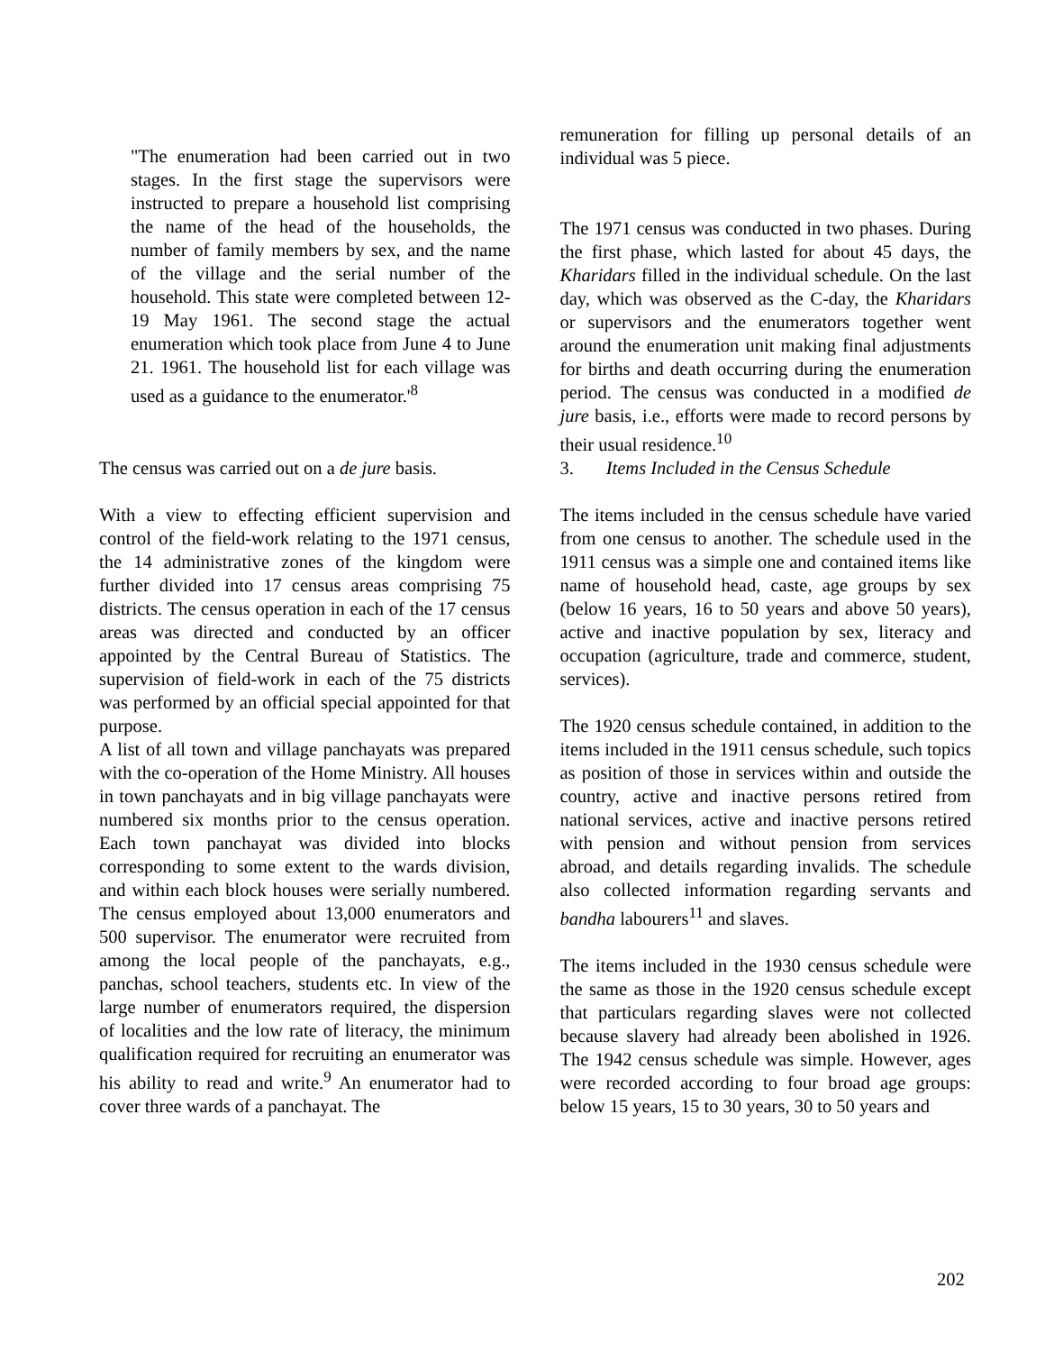"The enumeration had been carried out in two stages. In the first stage the supervisors were instructed to prepare a household list comprising the name of the head of the households, the number of family members by sex, and the name of the village and the serial number of the household. This state were completed between 12-19 May 1961. The second stage the actual enumeration which took place from June 4 to June 21. 1961. The household list for each village was used as a guidance to the enumerator.'<sup>8</sup>
The census was carried out on a de jure basis.
With a view to effecting efficient supervision and control of the field-work relating to the 1971 census, the 14 administrative zones of the kingdom were further divided into 17 census areas comprising 75 districts. The census operation in each of the 17 census areas was directed and conducted by an officer appointed by the Central Bureau of Statistics. The supervision of field-work in each of the 75 districts was performed by an official special appointed for that purpose.
A list of all town and village panchayats was prepared with the co-operation of the Home Ministry. All houses in town panchayats and in big village panchayats were numbered six months prior to the census operation. Each town panchayat was divided into blocks corresponding to some extent to the wards division, and within each block houses were serially numbered. The census employed about 13,000 enumerators and 500 supervisor. The enumerator were recruited from among the local people of the panchayats, e.g., panchas, school teachers, students etc. In view of the large number of enumerators required, the dispersion of localities and the low rate of literacy, the minimum qualification required for recruiting an enumerator was his ability to read and write.<sup>9</sup> An enumerator had to cover three wards of a panchayat. The
remuneration for filling up personal details of an individual was 5 piece.
The 1971 census was conducted in two phases. During the first phase, which lasted for about 45 days, the Kharidars filled in the individual schedule. On the last day, which was observed as the C-day, the Kharidars or supervisors and the enumerators together went around the enumeration unit making final adjustments for births and death occurring during the enumeration period. The census was conducted in a modified de jure basis, i.e., efforts were made to record persons by their usual residence.<sup>10</sup>
3. Items Included in the Census Schedule
The items included in the census schedule have varied from one census to another. The schedule used in the 1911 census was a simple one and contained items like name of household head, caste, age groups by sex (below 16 years, 16 to 50 years and above 50 years), active and inactive population by sex, literacy and occupation (agriculture, trade and commerce, student, services).
The 1920 census schedule contained, in addition to the items included in the 1911 census schedule, such topics as position of those in services within and outside the country, active and inactive persons retired from national services, active and inactive persons retired with pension and without pension from services abroad, and details regarding invalids. The schedule also collected information regarding servants and bandha labourers<sup>11</sup> and slaves.
The items included in the 1930 census schedule were the same as those in the 1920 census schedule except that particulars regarding slaves were not collected because slavery had already been abolished in 1926. The 1942 census schedule was simple. However, ages were recorded according to four broad age groups: below 15 years, 15 to 30 years, 30 to 50 years and
202